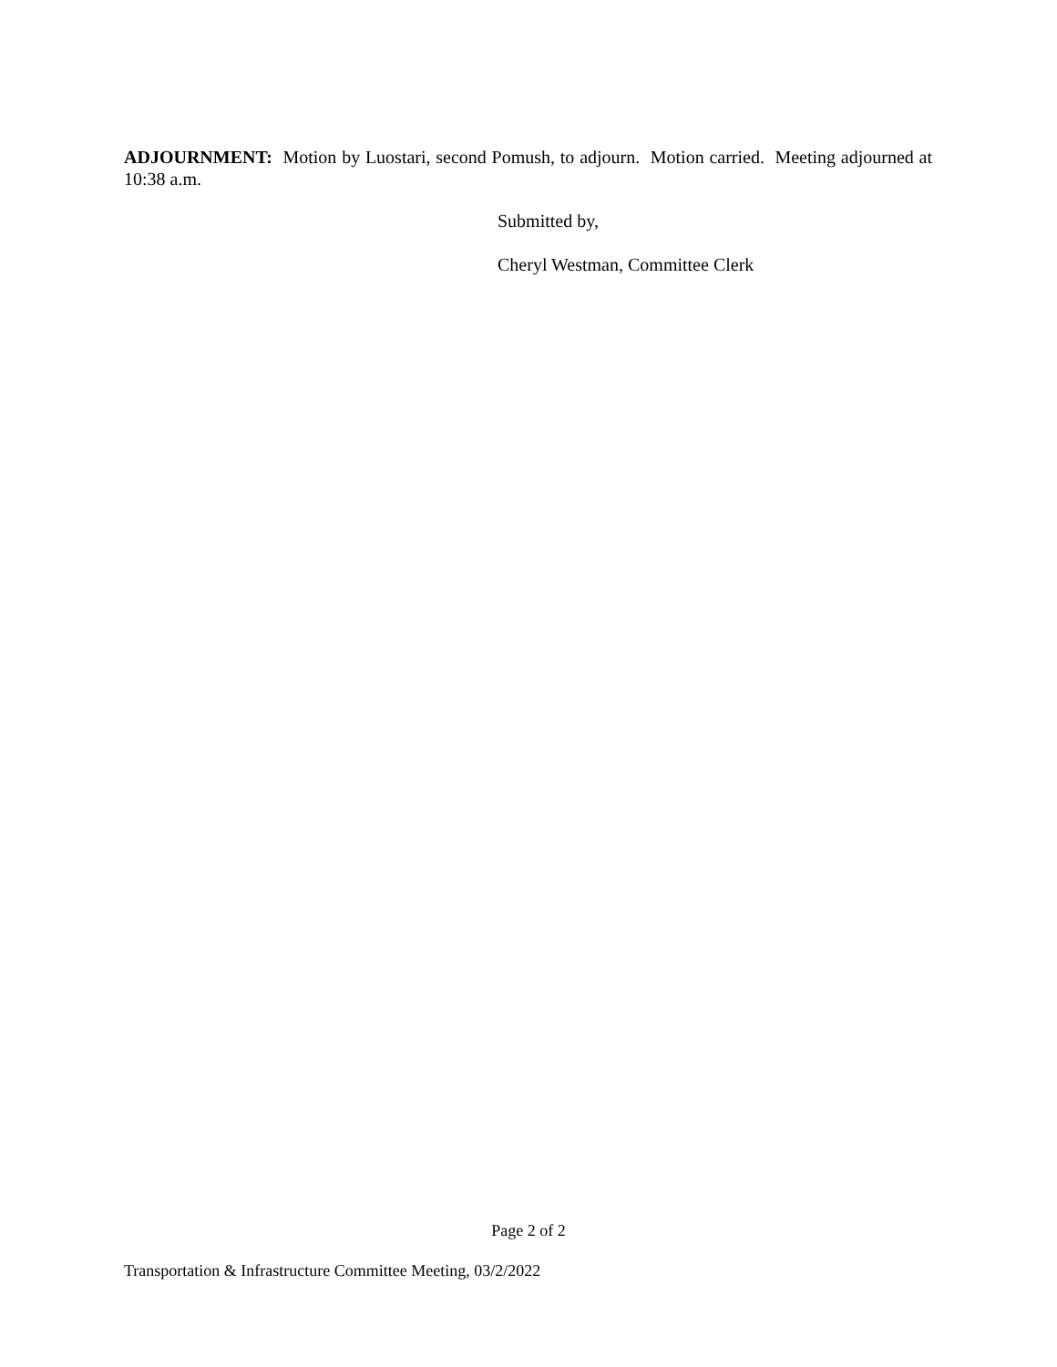ADJOURNMENT: Motion by Luostari, second Pomush, to adjourn. Motion carried. Meeting adjourned at 10:38 a.m.
Submitted by,
Cheryl Westman, Committee Clerk
Page 2 of 2
Transportation & Infrastructure Committee Meeting, 03/2/2022